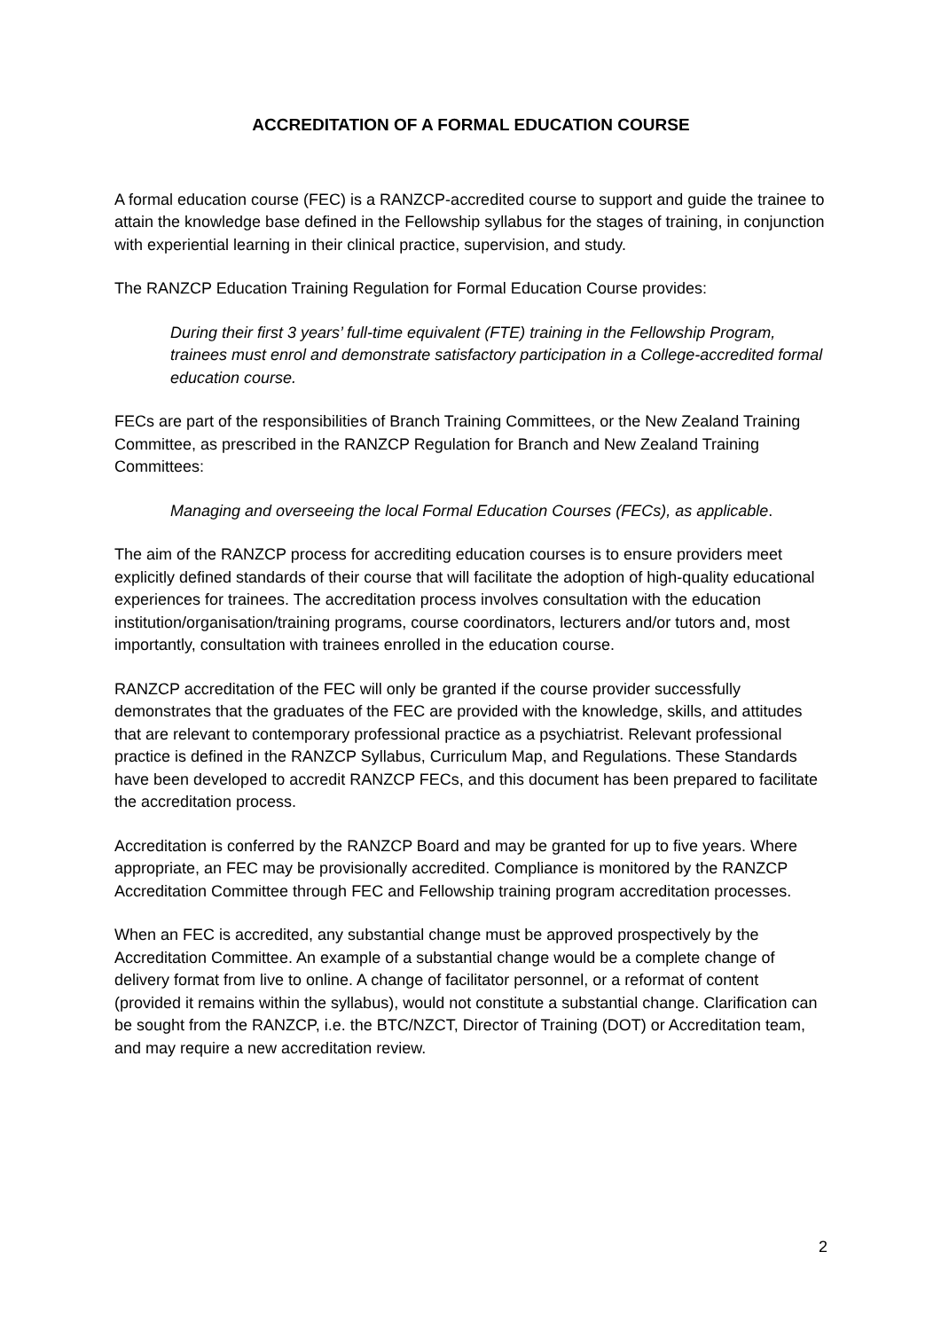ACCREDITATION OF A FORMAL EDUCATION COURSE
A formal education course (FEC) is a RANZCP-accredited course to support and guide the trainee to attain the knowledge base defined in the Fellowship syllabus for the stages of training, in conjunction with experiential learning in their clinical practice, supervision, and study.
The RANZCP Education Training Regulation for Formal Education Course provides:
During their first 3 years’ full-time equivalent (FTE) training in the Fellowship Program, trainees must enrol and demonstrate satisfactory participation in a College-accredited formal education course.
FECs are part of the responsibilities of Branch Training Committees, or the New Zealand Training Committee, as prescribed in the RANZCP Regulation for Branch and New Zealand Training Committees:
Managing and overseeing the local Formal Education Courses (FECs), as applicable.
The aim of the RANZCP process for accrediting education courses is to ensure providers meet explicitly defined standards of their course that will facilitate the adoption of high-quality educational experiences for trainees. The accreditation process involves consultation with the education institution/organisation/training programs, course coordinators, lecturers and/or tutors and, most importantly, consultation with trainees enrolled in the education course.
RANZCP accreditation of the FEC will only be granted if the course provider successfully demonstrates that the graduates of the FEC are provided with the knowledge, skills, and attitudes that are relevant to contemporary professional practice as a psychiatrist. Relevant professional practice is defined in the RANZCP Syllabus, Curriculum Map, and Regulations. These Standards have been developed to accredit RANZCP FECs, and this document has been prepared to facilitate the accreditation process.
Accreditation is conferred by the RANZCP Board and may be granted for up to five years. Where appropriate, an FEC may be provisionally accredited. Compliance is monitored by the RANZCP Accreditation Committee through FEC and Fellowship training program accreditation processes.
When an FEC is accredited, any substantial change must be approved prospectively by the Accreditation Committee. An example of a substantial change would be a complete change of delivery format from live to online. A change of facilitator personnel, or a reformat of content (provided it remains within the syllabus), would not constitute a substantial change. Clarification can be sought from the RANZCP, i.e. the BTC/NZCT, Director of Training (DOT) or Accreditation team, and may require a new accreditation review.
2